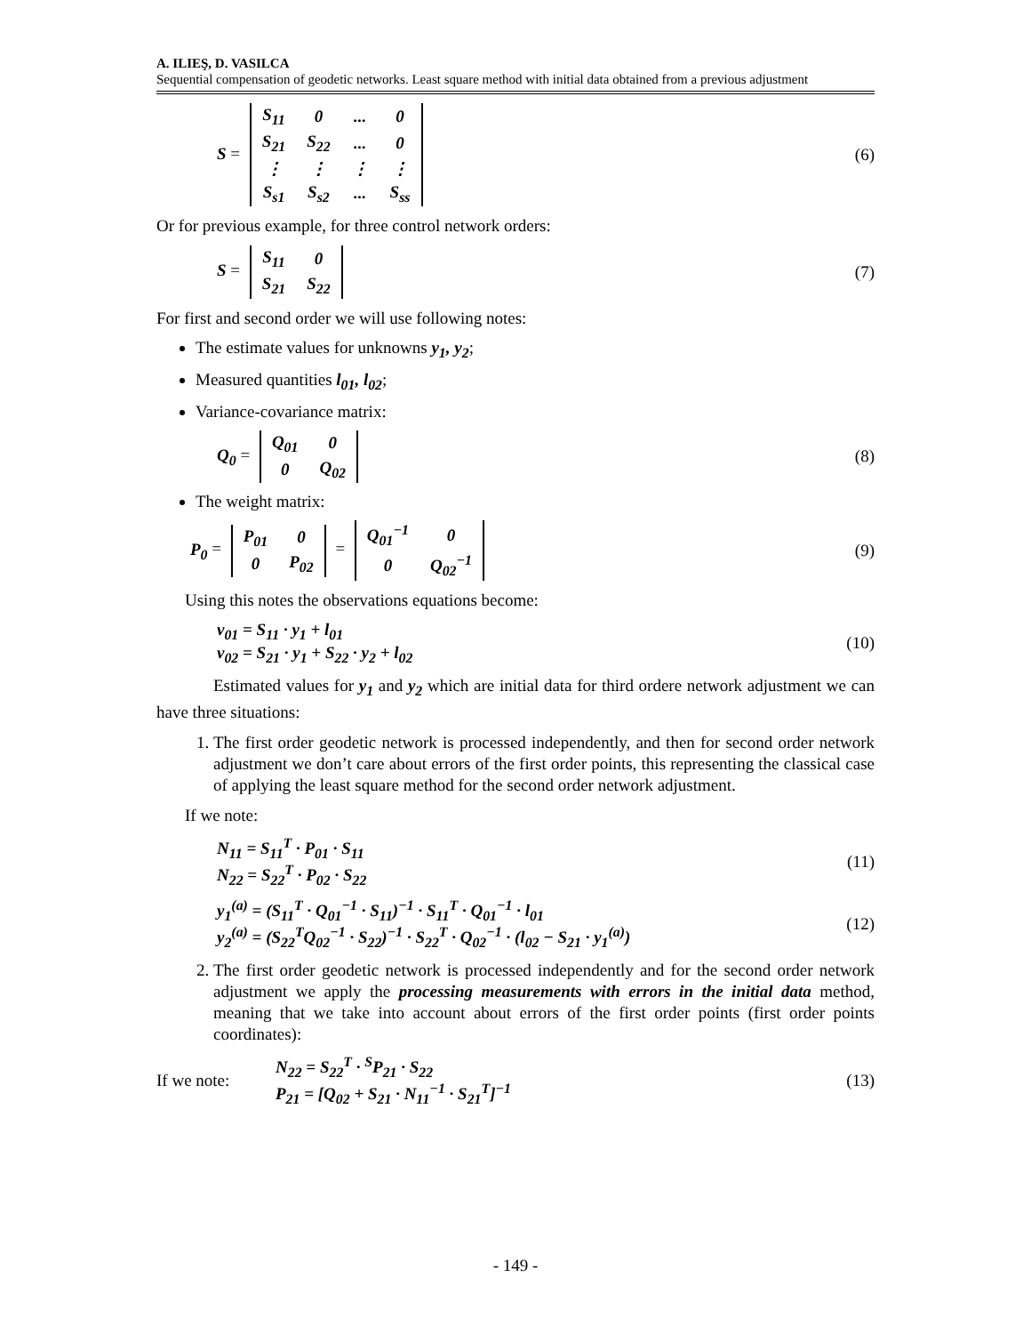A. ILIEŞ, D. VASILCA
Sequential compensation of geodetic networks. Least square method with initial data obtained from a previous adjustment
S =
| S<sub>11</sub> | 0 | ... | 0 |
| S<sub>21</sub> | S<sub>22</sub> | ... | 0 |
| ⋮ | ⋮ | ⋮ | ⋮ |
| S<sub>s1</sub> | S<sub>s2</sub> | ... | S<sub>ss</sub> |
(6)
Or for previous example, for three control network orders:
S =
| S<sub>11</sub> | 0 |
| S<sub>21</sub> | S<sub>22</sub> |
(7)
For first and second order we will use following notes:
The estimate values for unknowns y<sub>1</sub>, y<sub>2</sub>;
Measured quantities l<sub>01</sub>, l<sub>02</sub>;
Variance-covariance matrix:
Q<sub>0</sub> =
| Q<sub>01</sub> | 0 |
| 0 | Q<sub>02</sub> |
(8)
The weight matrix:
P<sub>0</sub> =
| P<sub>01</sub> | 0 |
| 0 | P<sub>02</sub> |
=
| Q<sub>01</sub><sup>−1</sup> | 0 |
| 0 | Q<sub>02</sub><sup>−1</sup> |
(9)
Using this notes the observations equations become:
v<sub>01</sub> = S<sub>11</sub> · y<sub>1</sub> + l<sub>01</sub>
v<sub>02</sub> = S<sub>21</sub> · y<sub>1</sub> + S<sub>22</sub> · y<sub>2</sub> + l<sub>02</sub>
(10)
Estimated values for y<sub>1</sub> and y<sub>2</sub> which are initial data for third ordere network adjustment we can have three situations:
1. The first order geodetic network is processed independently, and then for second order network adjustment we don’t care about errors of the first order points, this representing the classical case of applying the least square method for the second order network adjustment.
If we note:
N<sub>11</sub> = S<sub>11</sub><sup>T</sup> · P<sub>01</sub> · S<sub>11</sub>
N<sub>22</sub> = S<sub>22</sub><sup>T</sup> · P<sub>02</sub> · S<sub>22</sub>
(11)
y<sub>1</sub><sup>(a)</sup> = (S<sub>11</sub><sup>T</sup> · Q<sub>01</sub><sup>−1</sup> · S<sub>11</sub>)<sup>−1</sup> · S<sub>11</sub><sup>T</sup> · Q<sub>01</sub><sup>−1</sup> · l<sub>01</sub>
y<sub>2</sub><sup>(a)</sup> = (S<sub>22</sub><sup>T</sup>Q<sub>02</sub><sup>−1</sup> · S<sub>22</sub>)<sup>−1</sup> · S<sub>22</sub><sup>T</sup> · Q<sub>02</sub><sup>−1</sup> · (l<sub>02</sub> − S<sub>21</sub> · y<sub>1</sub><sup>(a)</sup>)
(12)
2. The first order geodetic network is processed independently and for the second order network adjustment we apply the processing measurements with errors in the initial data method, meaning that we take into account about errors of the first order points (first order points coordinates):
If we note: N<sub>22</sub> = S<sub>22</sub><sup>T</sup> · <sup>S</sup>P<sub>21</sub> · S<sub>22</sub>
P<sub>21</sub> = [Q<sub>02</sub> + S<sub>21</sub> · N<sub>11</sub><sup>−1</sup> · S<sub>21</sub><sup>T</sup>]<sup>−1</sup>
(13)
- 149 -